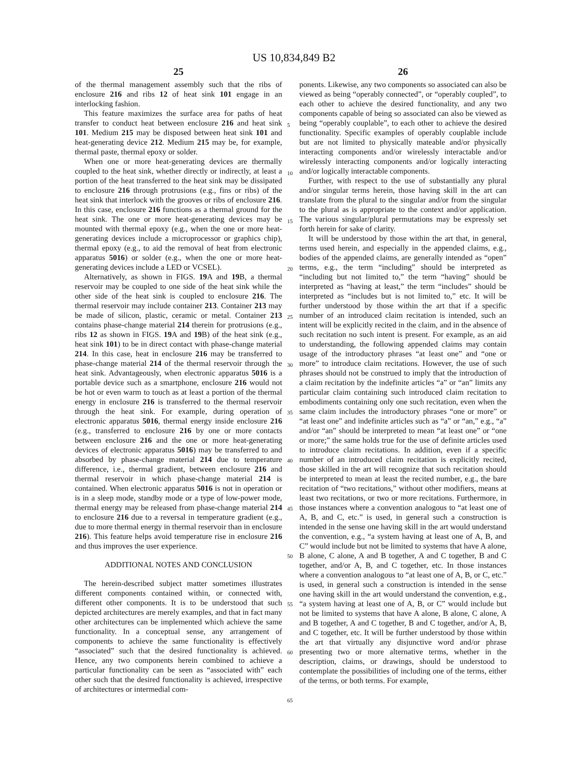US 10,834,849 B2
25
of the thermal management assembly such that the ribs of enclosure 216 and ribs 12 of heat sink 101 engage in an interlocking fashion.
This feature maximizes the surface area for paths of heat transfer to conduct heat between enclosure 216 and heat sink 101. Medium 215 may be disposed between heat sink 101 and heat-generating device 212. Medium 215 may be, for example, thermal paste, thermal epoxy or solder.
When one or more heat-generating devices are thermally coupled to the heat sink, whether directly or indirectly, at least a portion of the heat transferred to the heat sink may be dissipated to enclosure 216 through protrusions (e.g., fins or ribs) of the heat sink that interlock with the grooves or ribs of enclosure 216. In this case, enclosure 216 functions as a thermal ground for the heat sink. The one or more heat-generating devices may be mounted with thermal epoxy (e.g., when the one or more heat-generating devices include a microprocessor or graphics chip), thermal epoxy (e.g., to aid the removal of heat from electronic apparatus 5016) or solder (e.g., when the one or more heat-generating devices include a LED or VCSEL).
Alternatively, as shown in FIGS. 19 A and 19 B, a thermal reservoir may be coupled to one side of the heat sink while the other side of the heat sink is coupled to enclosure 216. The thermal reservoir may include container 213. Container 213 may be made of silicon, plastic, ceramic or metal. Container 213 contains phase-change material 214 therein for protrusions (e.g., ribs 12 as shown in FIGS. 19 A and 19 B) of the heat sink (e.g., heat sink 101) to be in direct contact with phase-change material 214. In this case, heat in enclosure 216 may be transferred to phase-change material 214 of the thermal reservoir through the heat sink. Advantageously, when electronic apparatus 5016 is a portable device such as a smartphone, enclosure 216 would not be hot or even warm to touch as at least a portion of the thermal energy in enclosure 216 is transferred to the thermal reservoir through the heat sink. For example, during operation of electronic apparatus 5016, thermal energy inside enclosure 216 (e.g., transferred to enclosure 216 by one or more contacts between enclosure 216 and the one or more heat-generating devices of electronic apparatus 5016) may be transferred to and absorbed by phase-change material 214 due to temperature difference, i.e., thermal gradient, between enclosure 216 and thermal reservoir in which phase-change material 214 is contained. When electronic apparatus 5016 is not in operation or is in a sleep mode, standby mode or a type of low-power mode, thermal energy may be released from phase-change material 214 to enclosure 216 due to a reversal in temperature gradient (e.g., due to more thermal energy in thermal reservoir than in enclosure 216). This feature helps avoid temperature rise in enclosure 216 and thus improves the user experience.
ADDITIONAL NOTES AND CONCLUSION
The herein-described subject matter sometimes illustrates different components contained within, or connected with, different other components. It is to be understood that such depicted architectures are merely examples, and that in fact many other architectures can be implemented which achieve the same functionality. In a conceptual sense, any arrangement of components to achieve the same functionality is effectively “associated” such that the desired functionality is achieved. Hence, any two components herein combined to achieve a particular functionality can be seen as “associated with” each other such that the desired functionality is achieved, irrespective of architectures or intermedial com-
26
ponents. Likewise, any two components so associated can also be viewed as being “operably connected”, or “operably coupled”, to each other to achieve the desired functionality, and any two components capable of being so associated can also be viewed as being “operably couplable”, to each other to achieve the desired functionality. Specific examples of operably couplable include but are not limited to physically mateable and/or physically interacting components and/or wirelessly interactable and/or wirelessly interacting components and/or logically interacting and/or logically interactable components.
Further, with respect to the use of substantially any plural and/or singular terms herein, those having skill in the art can translate from the plural to the singular and/or from the singular to the plural as is appropriate to the context and/or application. The various singular/plural permutations may be expressly set forth herein for sake of clarity.
It will be understood by those within the art that, in general, terms used herein, and especially in the appended claims, e.g., bodies of the appended claims, are generally intended as “open” terms, e.g., the term “including” should be interpreted as “including but not limited to,” the term “having” should be interpreted as “having at least,” the term “includes” should be interpreted as “includes but is not limited to,” etc. It will be further understood by those within the art that if a specific number of an introduced claim recitation is intended, such an intent will be explicitly recited in the claim, and in the absence of such recitation no such intent is present. For example, as an aid to understanding, the following appended claims may contain usage of the introductory phrases “at least one” and “one or more” to introduce claim recitations. However, the use of such phrases should not be construed to imply that the introduction of a claim recitation by the indefinite articles “a” or “an” limits any particular claim containing such introduced claim recitation to embodiments containing only one such recitation, even when the same claim includes the introductory phrases “one or more” or “at least one” and indefinite articles such as “a” or “an,” e.g., “a” and/or “an” should be interpreted to mean “at least one” or “one or more;” the same holds true for the use of definite articles used to introduce claim recitations. In addition, even if a specific number of an introduced claim recitation is explicitly recited, those skilled in the art will recognize that such recitation should be interpreted to mean at least the recited number, e.g., the bare recitation of “two recitations,” without other modifiers, means at least two recitations, or two or more recitations. Furthermore, in those instances where a convention analogous to “at least one of A, B, and C, etc.” is used, in general such a construction is intended in the sense one having skill in the art would understand the convention, e.g., “a system having at least one of A, B, and C” would include but not be limited to systems that have A alone, B alone, C alone, A and B together, A and C together, B and C together, and/or A, B, and C together, etc. In those instances where a convention analogous to “at least one of A, B, or C, etc.” is used, in general such a construction is intended in the sense one having skill in the art would understand the convention, e.g., “a system having at least one of A, B, or C” would include but not be limited to systems that have A alone, B alone, C alone, A and B together, A and C together, B and C together, and/or A, B, and C together, etc. It will be further understood by those within the art that virtually any disjunctive word and/or phrase presenting two or more alternative terms, whether in the description, claims, or drawings, should be understood to contemplate the possibilities of including one of the terms, either of the terms, or both terms. For example,
5
10
15
20
25
30
35
40
45
50
55
60
65